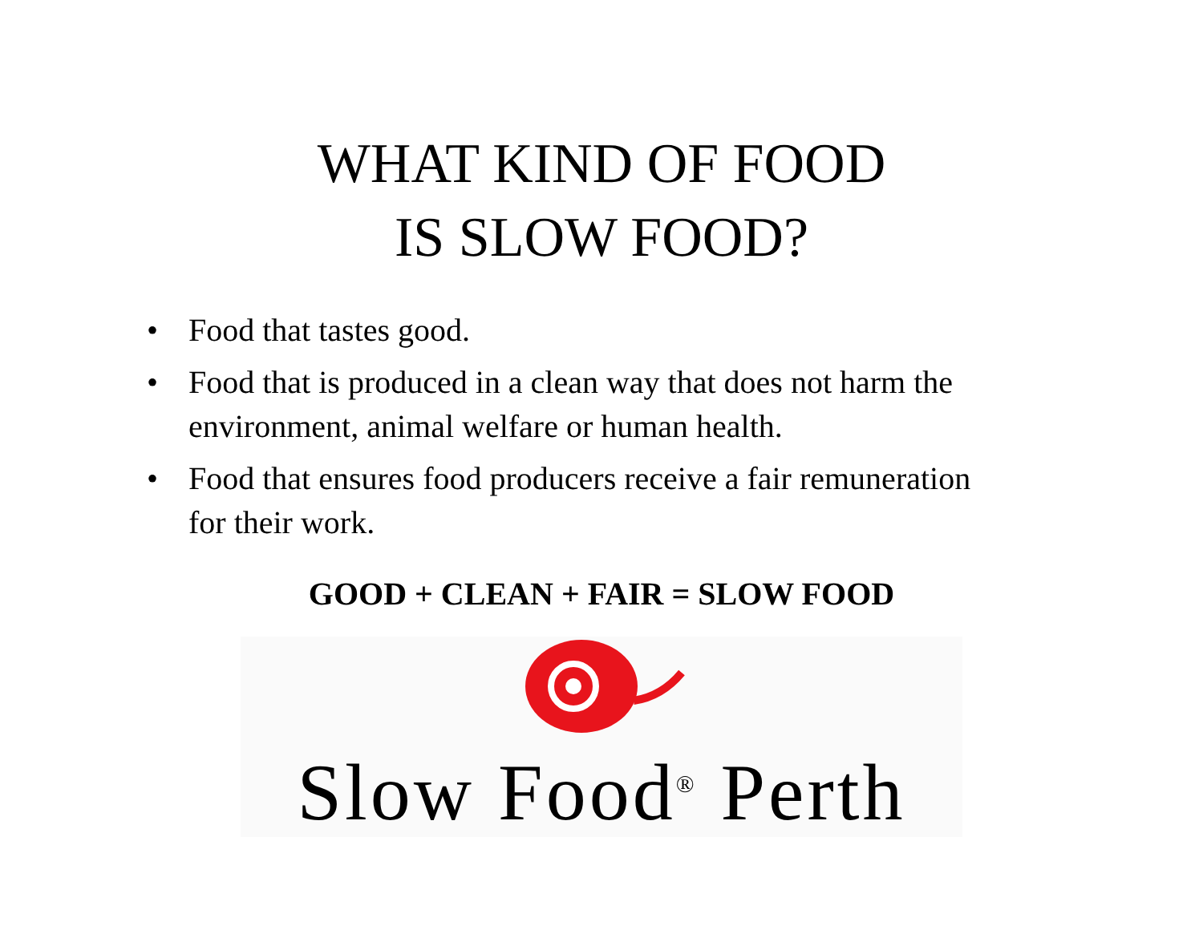WHAT KIND OF FOOD
IS SLOW FOOD?
• Food that tastes good.
• Food that is produced in a clean way that does not harm the environment, animal welfare or human health.
• Food that ensures food producers receive a fair remuneration for their work.
GOOD + CLEAN + FAIR = SLOW FOOD
Slow Food<sup>®</sup> Perth